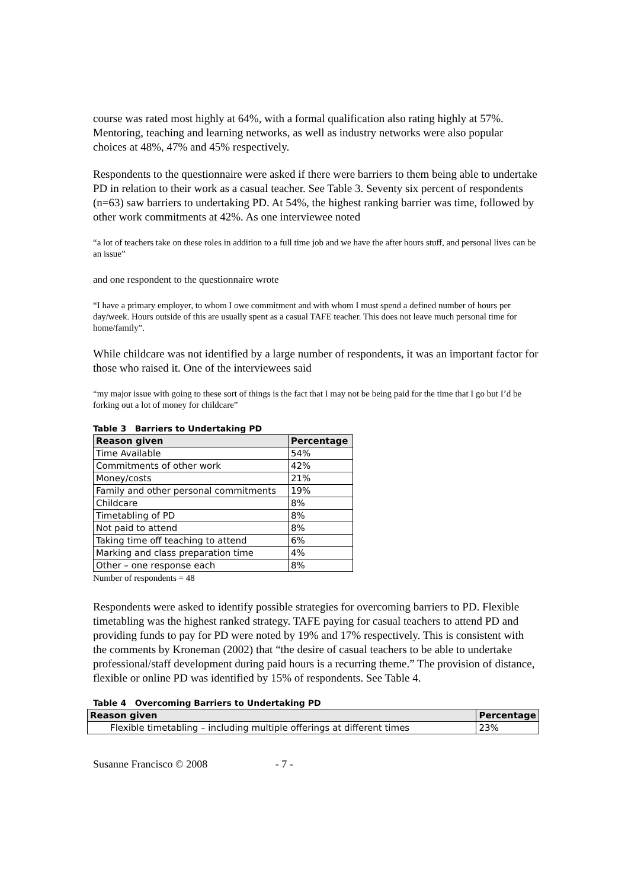course was rated most highly at 64%, with a formal qualification also rating highly at 57%. Mentoring, teaching and learning networks, as well as industry networks were also popular choices at 48%, 47% and 45% respectively.
Respondents to the questionnaire were asked if there were barriers to them being able to undertake PD in relation to their work as a casual teacher. See Table 3. Seventy six percent of respondents (n=63) saw barriers to undertaking PD. At 54%, the highest ranking barrier was time, followed by other work commitments at 42%. As one interviewee noted
“a lot of teachers take on these roles in addition to a full time job and we have the after hours stuff, and personal lives can be an issue”
and one respondent to the questionnaire wrote
“I have a primary employer, to whom I owe commitment and with whom I must spend a defined number of hours per day/week. Hours outside of this are usually spent as a casual TAFE teacher. This does not leave much personal time for home/family”.
While childcare was not identified by a large number of respondents, it was an important factor for those who raised it. One of the interviewees said
“my major issue with going to these sort of things is the fact that I may not be being paid for the time that I go but I’d be forking out a lot of money for childcare”
Table 3 Barriers to Undertaking PD
| Reason given | Percentage |
| --- | --- |
| Time Available | 54% |
| Commitments of other work | 42% |
| Money/costs | 21% |
| Family and other personal commitments | 19% |
| Childcare | 8% |
| Timetabling of PD | 8% |
| Not paid to attend | 8% |
| Taking time off teaching to attend | 6% |
| Marking and class preparation time | 4% |
| Other – one response each | 8% |
Number of respondents = 48
Respondents were asked to identify possible strategies for overcoming barriers to PD. Flexible timetabling was the highest ranked strategy. TAFE paying for casual teachers to attend PD and providing funds to pay for PD were noted by 19% and 17% respectively. This is consistent with the comments by Kroneman (2002) that “the desire of casual teachers to be able to undertake professional/staff development during paid hours is a recurring theme.” The provision of distance, flexible or online PD was identified by 15% of respondents. See Table 4.
Table 4 Overcoming Barriers to Undertaking PD
| Reason given | Percentage |
| --- | --- |
| Flexible timetabling – including multiple offerings at different times | 23% |
Susanne Francisco © 2008 - 7 -